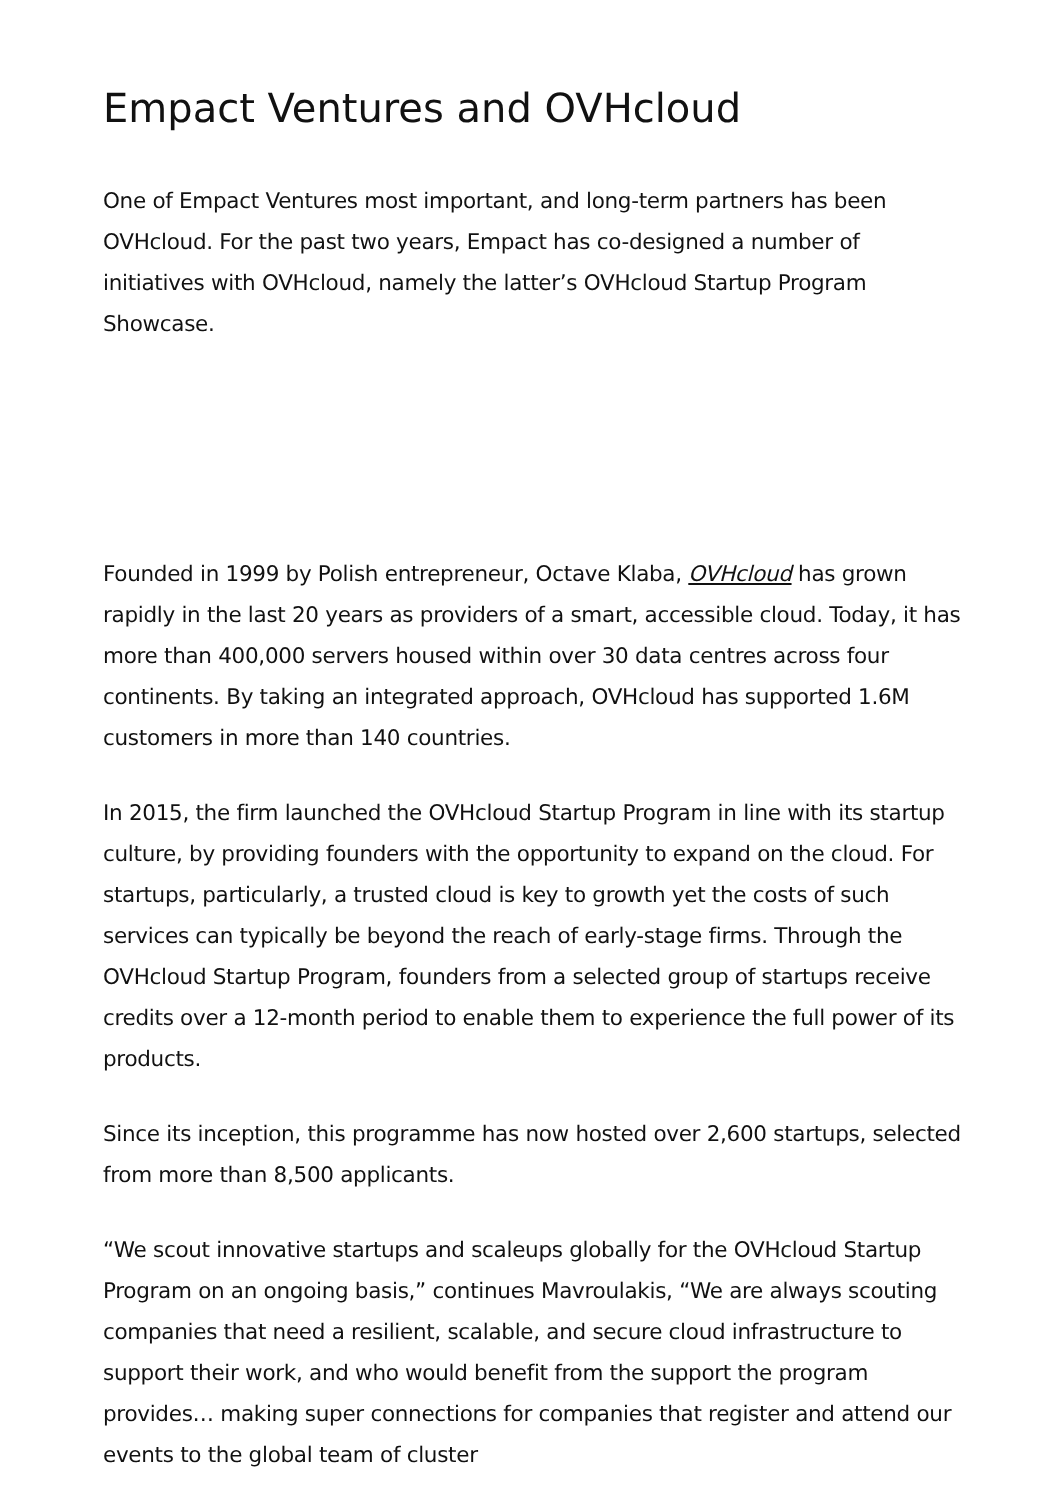Empact Ventures and OVHcloud
One of Empact Ventures most important, and long-term partners has been OVHcloud. For the past two years, Empact has co-designed a number of initiatives with OVHcloud, namely the latter’s OVHcloud Startup Program Showcase.
Founded in 1999 by Polish entrepreneur, Octave Klaba, OVHcloud has grown rapidly in the last 20 years as providers of a smart, accessible cloud. Today, it has more than 400,000 servers housed within over 30 data centres across four continents. By taking an integrated approach, OVHcloud has supported 1.6M customers in more than 140 countries.
In 2015, the firm launched the OVHcloud Startup Program in line with its startup culture, by providing founders with the opportunity to expand on the cloud. For startups, particularly, a trusted cloud is key to growth yet the costs of such services can typically be beyond the reach of early-stage firms. Through the OVHcloud Startup Program, founders from a selected group of startups receive credits over a 12-month period to enable them to experience the full power of its products.
Since its inception, this programme has now hosted over 2,600 startups, selected from more than 8,500 applicants.
“We scout innovative startups and scaleups globally for the OVHcloud Startup Program on an ongoing basis,” continues Mavroulakis, “We are always scouting companies that need a resilient, scalable, and secure cloud infrastructure to support their work, and who would benefit from the support the program provides… making super connections for companies that register and attend our events to the global team of cluster